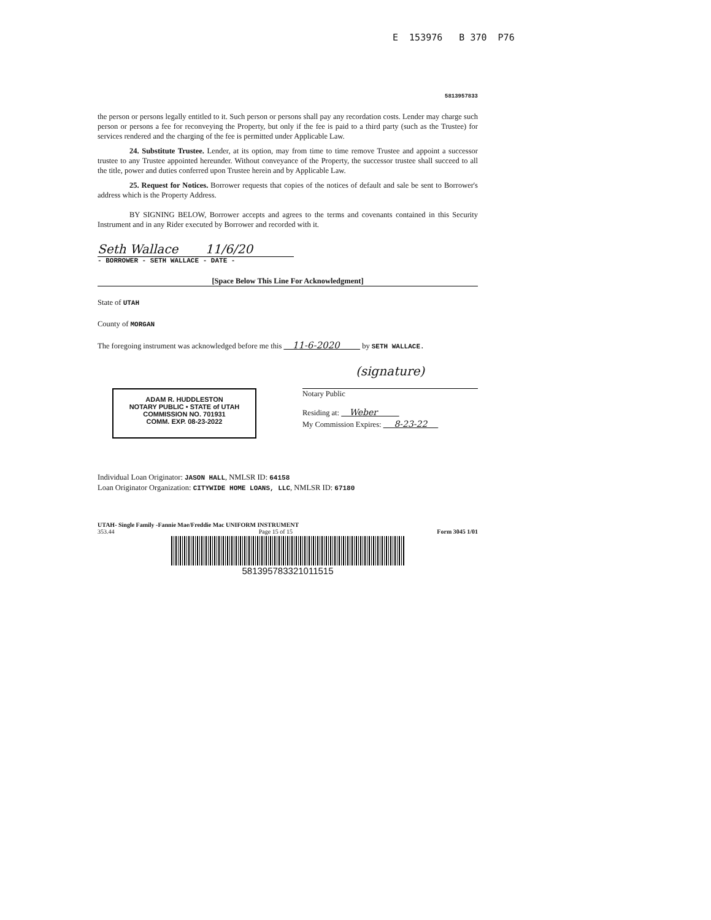E 153976 B 370 P76
5813957833
the person or persons legally entitled to it. Such person or persons shall pay any recordation costs. Lender may charge such person or persons a fee for reconveying the Property, but only if the fee is paid to a third party (such as the Trustee) for services rendered and the charging of the fee is permitted under Applicable Law.
24. Substitute Trustee. Lender, at its option, may from time to time remove Trustee and appoint a successor trustee to any Trustee appointed hereunder. Without conveyance of the Property, the successor trustee shall succeed to all the title, power and duties conferred upon Trustee herein and by Applicable Law.
25. Request for Notices. Borrower requests that copies of the notices of default and sale be sent to Borrower's address which is the Property Address.
BY SIGNING BELOW, Borrower accepts and agrees to the terms and covenants contained in this Security Instrument and in any Rider executed by Borrower and recorded with it.
Seth Wallace 11/6/20
- BORROWER - SETH WALLACE - DATE -
[Space Below This Line For Acknowledgment]
State of UTAH
County of MORGAN
The foregoing instrument was acknowledged before me this 11-6-2020 by SETH WALLACE.
ADAM R. HUDDLESTON
NOTARY PUBLIC • STATE of UTAH
COMMISSION NO. 701931
COMM. EXP. 08-23-2022
(signature)
Notary Public
Residing at: Weber
My Commission Expires: 8-23-22
Individual Loan Originator: JASON HALL, NMLSR ID: 64158
Loan Originator Organization: CITYWIDE HOME LOANS, LLC, NMLSR ID: 67180
UTAH- Single Family -Fannie Mae/Freddie Mac UNIFORM INSTRUMENT
353.44 Page 15 of 15 Form 3045 1/01
581395783321011515